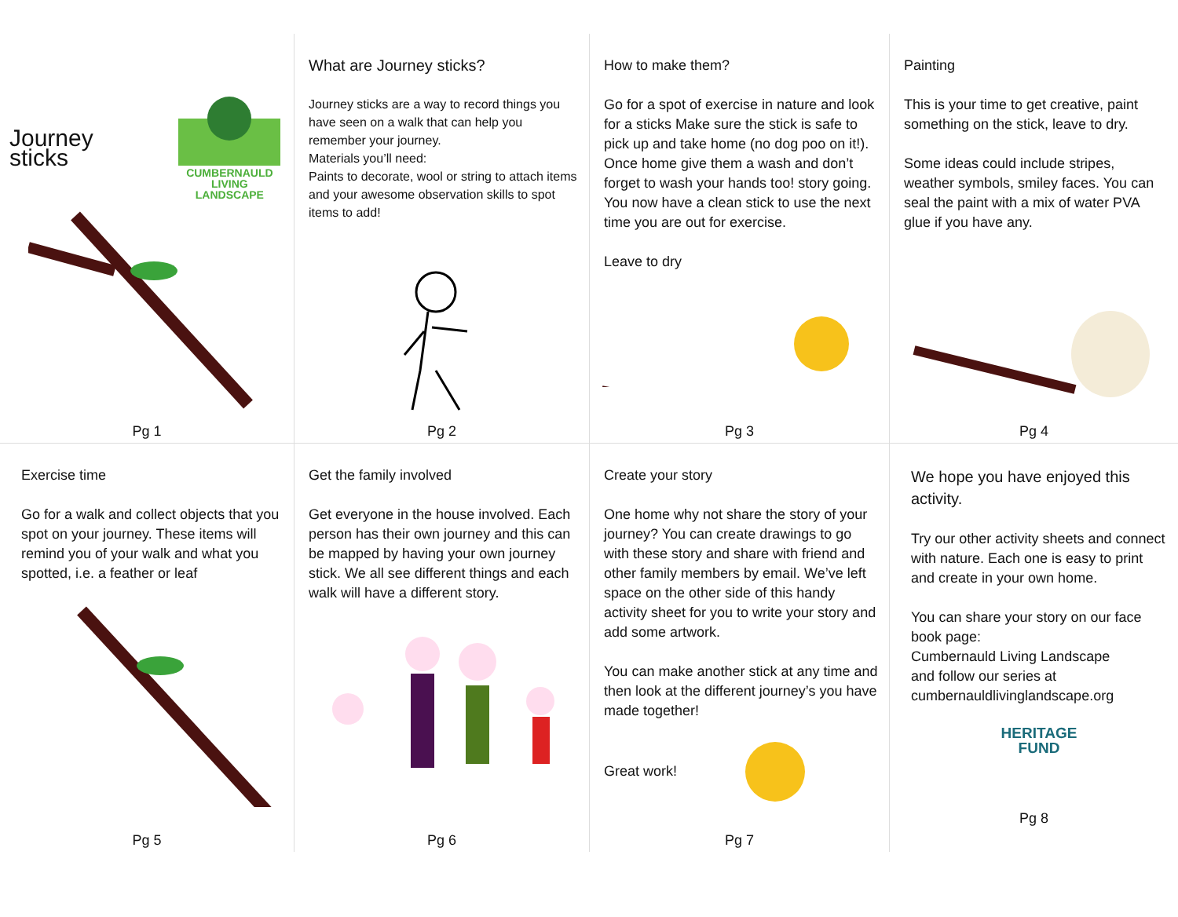Journey sticks
CUMBERNAULD
LIVING LANDSCAPE
Pg 1
What are Journey sticks?
Journey sticks are a way to record things you have seen on a walk that can help you remember your journey.
Materials you’ll need:
Paints to decorate, wool or string to attach items and your awesome observation skills to spot items to add!
Pg 2
How to make them?
Go for a spot of exercise in nature and look for a sticks Make sure the stick is safe to pick up and take home (no dog poo on it!). Once home give them a wash and don’t forget to wash your hands too! story going. You now have a clean stick to use the next time you are out for exercise.
Leave to dry
Pg 3
Painting
This is your time to get creative, paint something on the stick, leave to dry.
Some ideas could include stripes, weather symbols, smiley faces. You can seal the paint with a mix of water PVA glue if you have any.
Pg 4
Exercise time
Go for a walk and collect objects that you spot on your journey. These items will remind you of your walk and what you spotted, i.e. a feather or leaf
Pg 5
Get the family involved
Get everyone in the house involved. Each person has their own journey and this can be mapped by having your own journey stick. We all see different things and each walk will have a different story.
Pg 6
Create your story
One home why not share the story of your journey? You can create drawings to go with these story and share with friend and other family members by email. We’ve left space on the other side of this handy activity sheet for you to write your story and add some artwork.
You can make another stick at any time and then look at the different journey’s you have made together!
Great work!
Pg 7
We hope you have enjoyed this activity.
Try our other activity sheets and connect with nature. Each one is easy to print and create in your own home.
You can share your story on our face book page:
Cumbernauld Living Landscape
and follow our series at
cumbernauldlivinglandscape.org
HERITAGE
FUND
Pg 8